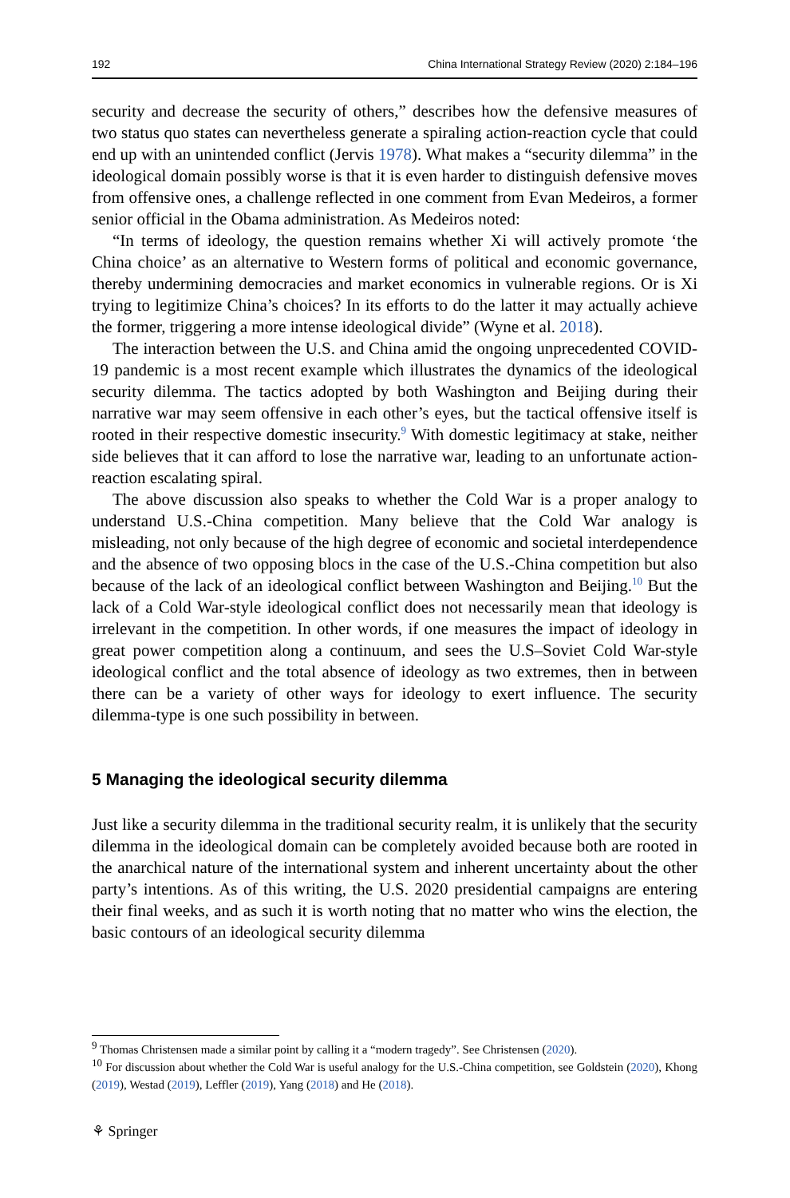192 China International Strategy Review (2020) 2:184–196
security and decrease the security of others,” describes how the defensive measures of two status quo states can nevertheless generate a spiraling action-reaction cycle that could end up with an unintended conflict (Jervis 1978). What makes a “security dilemma” in the ideological domain possibly worse is that it is even harder to distinguish defensive moves from offensive ones, a challenge reflected in one comment from Evan Medeiros, a former senior official in the Obama administration. As Medeiros noted:
“In terms of ideology, the question remains whether Xi will actively promote ‘the China choice’ as an alternative to Western forms of political and economic governance, thereby undermining democracies and market economics in vulnerable regions. Or is Xi trying to legitimize China’s choices? In its efforts to do the latter it may actually achieve the former, triggering a more intense ideological divide” (Wyne et al. 2018).
The interaction between the U.S. and China amid the ongoing unprecedented COVID-19 pandemic is a most recent example which illustrates the dynamics of the ideological security dilemma. The tactics adopted by both Washington and Beijing during their narrative war may seem offensive in each other’s eyes, but the tactical offensive itself is rooted in their respective domestic insecurity.<sup>9</sup> With domestic legitimacy at stake, neither side believes that it can afford to lose the narrative war, leading to an unfortunate action-reaction escalating spiral.
The above discussion also speaks to whether the Cold War is a proper analogy to understand U.S.-China competition. Many believe that the Cold War analogy is misleading, not only because of the high degree of economic and societal interdependence and the absence of two opposing blocs in the case of the U.S.-China competition but also because of the lack of an ideological conflict between Washington and Beijing.<sup>10</sup> But the lack of a Cold War-style ideological conflict does not necessarily mean that ideology is irrelevant in the competition. In other words, if one measures the impact of ideology in great power competition along a continuum, and sees the U.S–Soviet Cold War-style ideological conflict and the total absence of ideology as two extremes, then in between there can be a variety of other ways for ideology to exert influence. The security dilemma-type is one such possibility in between.
5 Managing the ideological security dilemma
Just like a security dilemma in the traditional security realm, it is unlikely that the security dilemma in the ideological domain can be completely avoided because both are rooted in the anarchical nature of the international system and inherent uncertainty about the other party’s intentions. As of this writing, the U.S. 2020 presidential campaigns are entering their final weeks, and as such it is worth noting that no matter who wins the election, the basic contours of an ideological security dilemma
<sup>9</sup> Thomas Christensen made a similar point by calling it a “modern tragedy”. See Christensen (2020).
<sup>10</sup> For discussion about whether the Cold War is useful analogy for the U.S.-China competition, see Goldstein (2020), Khong (2019), Westad (2019), Leffler (2019), Yang (2018) and He (2018).
⚘ Springer